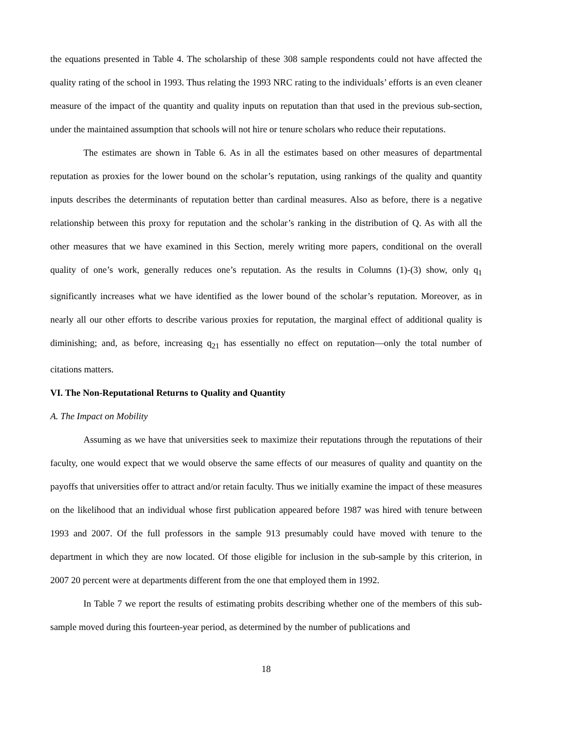the equations presented in Table 4. The scholarship of these 308 sample respondents could not have affected the quality rating of the school in 1993. Thus relating the 1993 NRC rating to the individuals’ efforts is an even cleaner measure of the impact of the quantity and quality inputs on reputation than that used in the previous sub-section, under the maintained assumption that schools will not hire or tenure scholars who reduce their reputations.
The estimates are shown in Table 6. As in all the estimates based on other measures of departmental reputation as proxies for the lower bound on the scholar’s reputation, using rankings of the quality and quantity inputs describes the determinants of reputation better than cardinal measures. Also as before, there is a negative relationship between this proxy for reputation and the scholar’s ranking in the distribution of Q. As with all the other measures that we have examined in this Section, merely writing more papers, conditional on the overall quality of one’s work, generally reduces one’s reputation. As the results in Columns (1)-(3) show, only q<sub>1</sub> significantly increases what we have identified as the lower bound of the scholar’s reputation. Moreover, as in nearly all our other efforts to describe various proxies for reputation, the marginal effect of additional quality is diminishing; and, as before, increasing q<sub>21</sub> has essentially no effect on reputation—only the total number of citations matters.
VI. The Non-Reputational Returns to Quality and Quantity
A. The Impact on Mobility
Assuming as we have that universities seek to maximize their reputations through the reputations of their faculty, one would expect that we would observe the same effects of our measures of quality and quantity on the payoffs that universities offer to attract and/or retain faculty. Thus we initially examine the impact of these measures on the likelihood that an individual whose first publication appeared before 1987 was hired with tenure between 1993 and 2007. Of the full professors in the sample 913 presumably could have moved with tenure to the department in which they are now located. Of those eligible for inclusion in the sub-sample by this criterion, in 2007 20 percent were at departments different from the one that employed them in 1992.
In Table 7 we report the results of estimating probits describing whether one of the members of this sub-sample moved during this fourteen-year period, as determined by the number of publications and
18